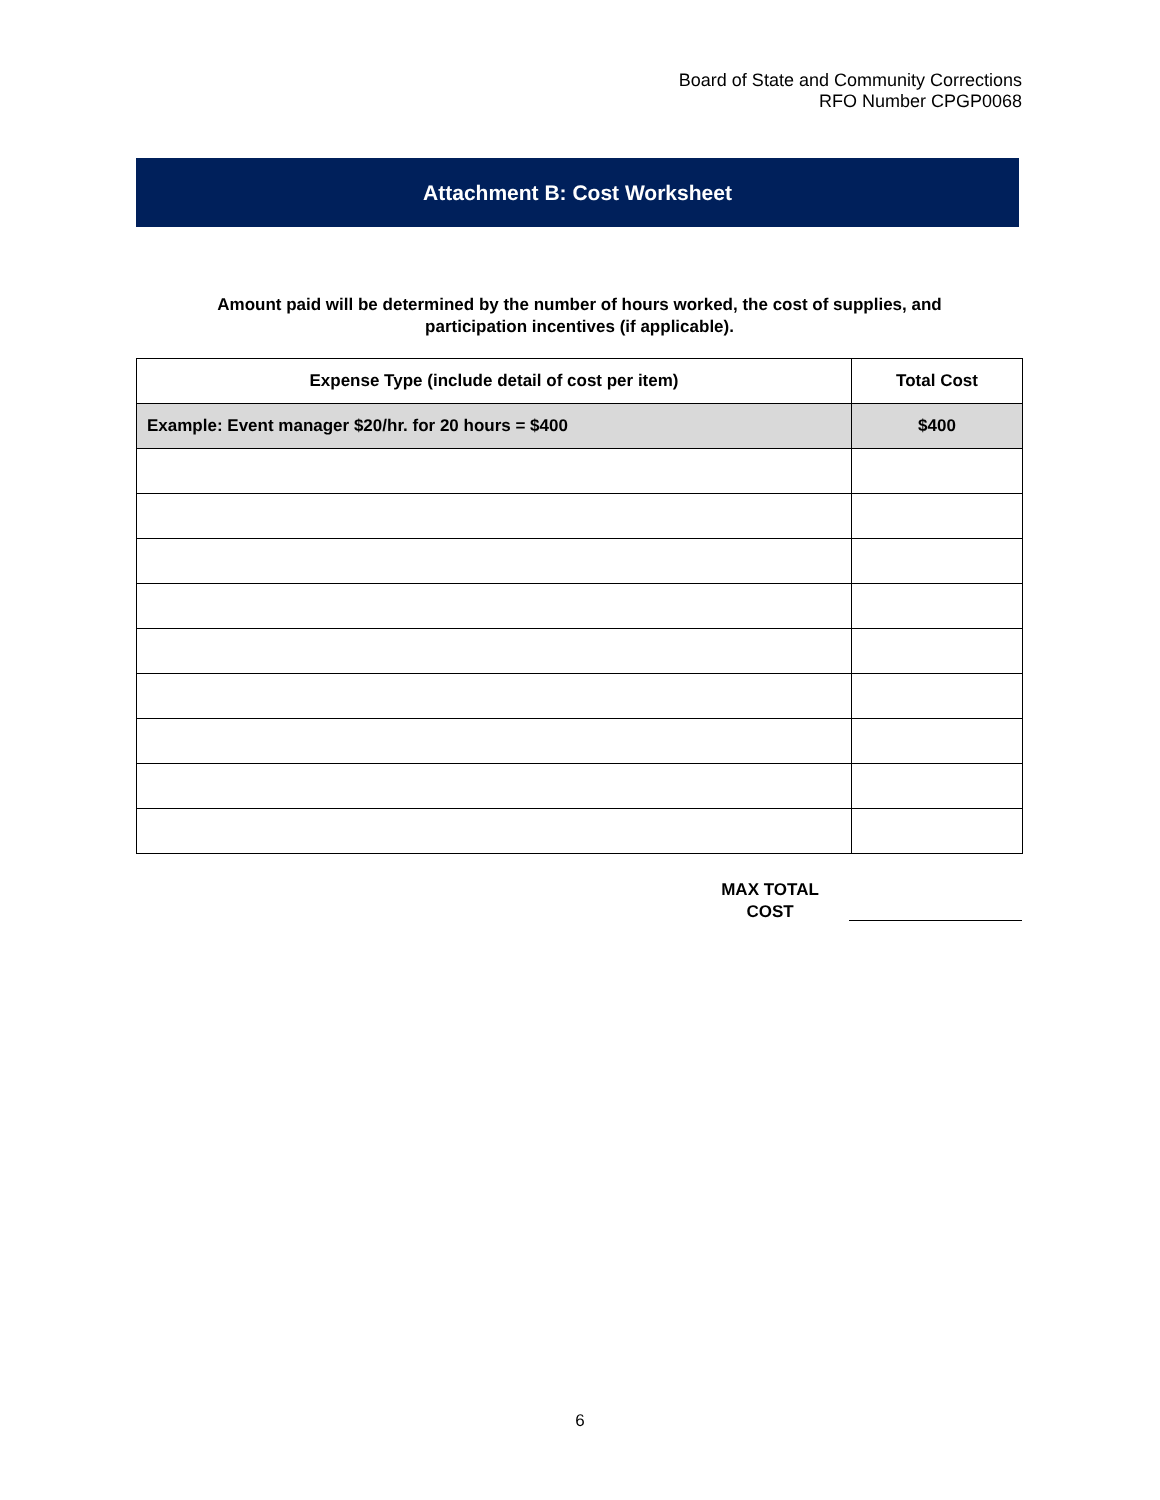Board of State and Community Corrections
RFO Number CPGP0068
Attachment B: Cost Worksheet
Amount paid will be determined by the number of hours worked, the cost of supplies, and
participation incentives (if applicable).
| Expense Type (include detail of cost per item) | Total Cost |
| --- | --- |
| Example: Event manager $20/hr. for 20 hours = $400 | $400 |
MAX TOTAL
COST
6